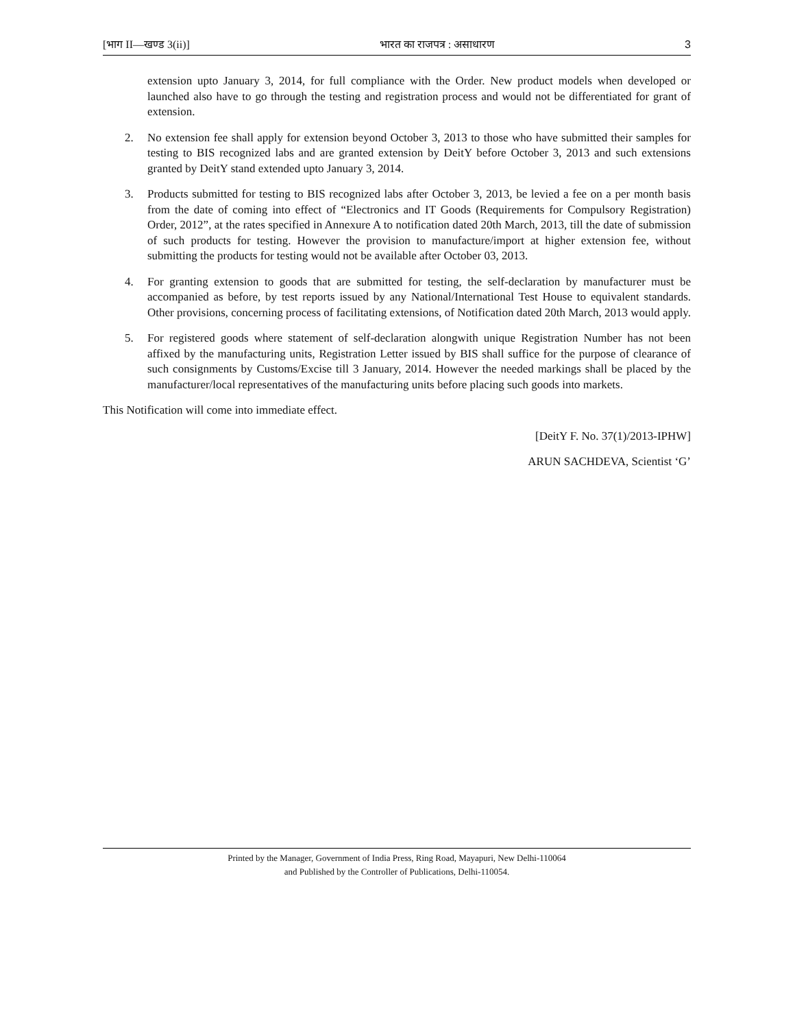[भाग II—खण्ड 3(ii)] भारत का राजपत्र : असाधारण 3
extension upto January 3, 2014, for full compliance with the Order. New product models when developed or launched also have to go through the testing and registration process and would not be differentiated for grant of extension.
2. No extension fee shall apply for extension beyond October 3, 2013 to those who have submitted their samples for testing to BIS recognized labs and are granted extension by DeitY before October 3, 2013 and such extensions granted by DeitY stand extended upto January 3, 2014.
3. Products submitted for testing to BIS recognized labs after October 3, 2013, be levied a fee on a per month basis from the date of coming into effect of “Electronics and IT Goods (Requirements for Compulsory Registration) Order, 2012”, at the rates specified in Annexure A to notification dated 20th March, 2013, till the date of submission of such products for testing. However the provision to manufacture/import at higher extension fee, without submitting the products for testing would not be available after October 03, 2013.
4. For granting extension to goods that are submitted for testing, the self-declaration by manufacturer must be accompanied as before, by test reports issued by any National/International Test House to equivalent standards. Other provisions, concerning process of facilitating extensions, of Notification dated 20th March, 2013 would apply.
5. For registered goods where statement of self-declaration alongwith unique Registration Number has not been affixed by the manufacturing units, Registration Letter issued by BIS shall suffice for the purpose of clearance of such consignments by Customs/Excise till 3 January, 2014. However the needed markings shall be placed by the manufacturer/local representatives of the manufacturing units before placing such goods into markets.
This Notification will come into immediate effect.
[DeitY F. No. 37(1)/2013-IPHW]
ARUN SACHDEVA, Scientist ‘G’
Printed by the Manager, Government of India Press, Ring Road, Mayapuri, New Delhi-110064
and Published by the Controller of Publications, Delhi-110054.